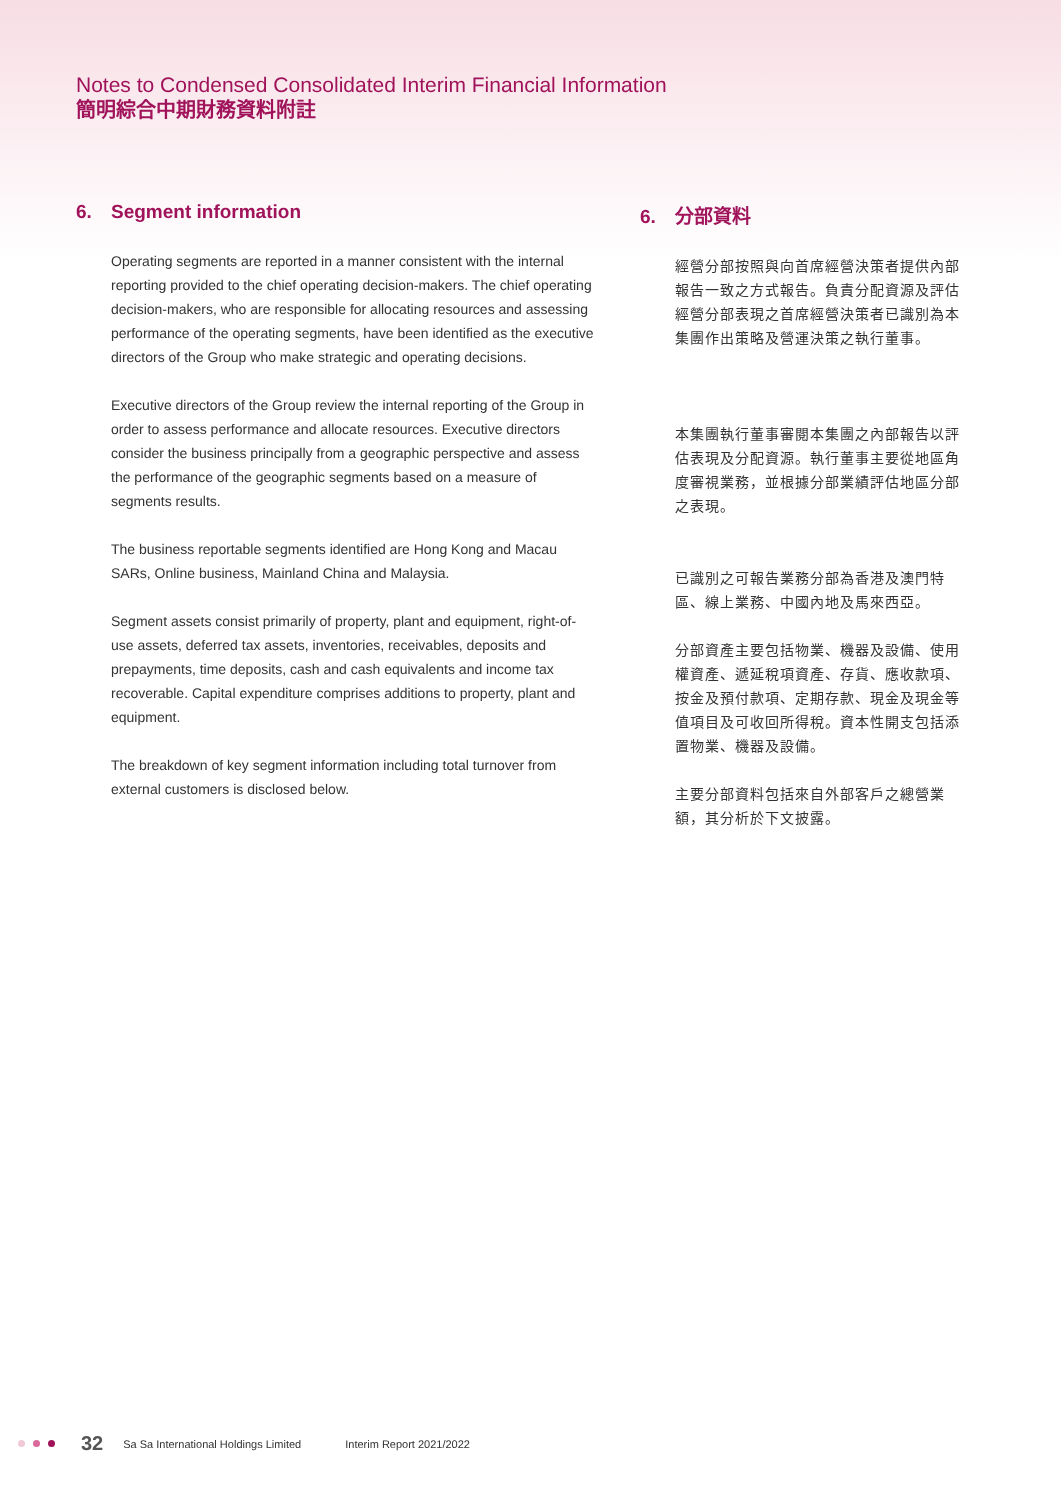Notes to Condensed Consolidated Interim Financial Information
簡明綜合中期財務資料附註
6. Segment information
Operating segments are reported in a manner consistent with the internal reporting provided to the chief operating decision-makers. The chief operating decision-makers, who are responsible for allocating resources and assessing performance of the operating segments, have been identified as the executive directors of the Group who make strategic and operating decisions.
Executive directors of the Group review the internal reporting of the Group in order to assess performance and allocate resources. Executive directors consider the business principally from a geographic perspective and assess the performance of the geographic segments based on a measure of segments results.
The business reportable segments identified are Hong Kong and Macau SARs, Online business, Mainland China and Malaysia.
Segment assets consist primarily of property, plant and equipment, right-of-use assets, deferred tax assets, inventories, receivables, deposits and prepayments, time deposits, cash and cash equivalents and income tax recoverable. Capital expenditure comprises additions to property, plant and equipment.
The breakdown of key segment information including total turnover from external customers is disclosed below.
6. 分部資料
經營分部按照與向首席經營決策者提供內部報告一致之方式報告。負責分配資源及評估經營分部表現之首席經營決策者已識別為本集團作出策略及營運決策之執行董事。
本集團執行董事審閱本集團之內部報告以評估表現及分配資源。執行董事主要從地區角度審視業務，並根據分部業績評估地區分部之表現。
已識別之可報告業務分部為香港及澳門特區、線上業務、中國內地及馬來西亞。
分部資產主要包括物業、機器及設備、使用權資產、遞延稅項資產、存貨、應收款項、按金及預付款項、定期存款、現金及現金等值項目及可收回所得稅。資本性開支包括添置物業、機器及設備。
主要分部資料包括來自外部客戶之總營業額，其分析於下文披露。
32 Sa Sa International Holdings Limited Interim Report 2021/2022